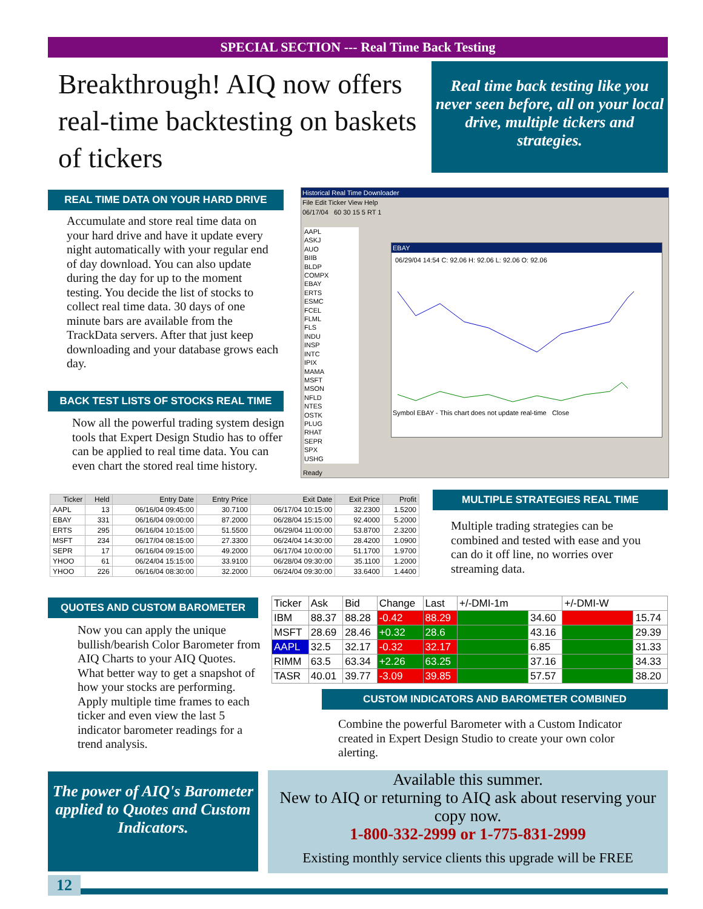SPECIAL SECTION --- Real Time Back Testing
Breakthrough! AIQ now offers real-time backtesting on baskets of tickers
Real time back testing like you never seen before, all on your local drive, multiple tickers and strategies.
REAL TIME DATA ON YOUR HARD DRIVE
Accumulate and store real time data on your hard drive and have it update every night automatically with your regular end of day download. You can also update during the day for up to the moment testing. You decide the list of stocks to collect real time data. 30 days of one minute bars are available from the TrackData servers. After that just keep downloading and your database grows each day.
BACK TEST LISTS OF STOCKS REAL TIME
Now all the powerful trading system design tools that Expert Design Studio has to offer can be applied to real time data. You can even chart the stored real time history.
Historical Real Time Downloader
File Edit Ticker View Help
06/17/04 60 30 15 5 RT 1
AAPL
ASKJ
AUO
BIIB
BLDP
COMPX
EBAY
ERTS
ESMC
FCEL
FLML
FLS
INDU
INSP
INTC
IPIX
MAMA
MSFT
MSON
NFLD
NTES
OSTK
PLUG
RHAT
SEPR
SPX
USHG
EBAY
06/29/04 14:54 C: 92.06 H: 92.06 L: 92.06 O: 92.06
Symbol EBAY - This chart does not update real-time Close
Ready
| Ticker | Held | Entry Date | Entry Price | Exit Date | Exit Price | Profit |
| --- | --- | --- | --- | --- | --- | --- |
| AAPL | 13 | 06/16/04 09:45:00 | 30.7100 | 06/17/04 10:15:00 | 32.2300 | 1.5200 |
| EBAY | 331 | 06/16/04 09:00:00 | 87.2000 | 06/28/04 15:15:00 | 92.4000 | 5.2000 |
| ERTS | 295 | 06/16/04 10:15:00 | 51.5500 | 06/29/04 11:00:00 | 53.8700 | 2.3200 |
| MSFT | 234 | 06/17/04 08:15:00 | 27.3300 | 06/24/04 14:30:00 | 28.4200 | 1.0900 |
| SEPR | 17 | 06/16/04 09:15:00 | 49.2000 | 06/17/04 10:00:00 | 51.1700 | 1.9700 |
| YHOO | 61 | 06/24/04 15:15:00 | 33.9100 | 06/28/04 09:30:00 | 35.1100 | 1.2000 |
| YHOO | 226 | 06/16/04 08:30:00 | 32.2000 | 06/24/04 09:30:00 | 33.6400 | 1.4400 |
MULTIPLE STRATEGIES REAL TIME
Multiple trading strategies can be combined and tested with ease and you can do it off line, no worries over streaming data.
QUOTES AND CUSTOM BAROMETER
| Ticker | Ask | Bid | Change | Last | +/-DMI-1m | | +/-DMI-W | |
| IBM | 88.37 | 88.28 | -0.42 | 88.29 | | 34.60 | | 15.74 |
| MSFT | 28.69 | 28.46 | +0.32 | 28.6 | | 43.16 | | 29.39 |
| AAPL | 32.5 | 32.17 | -0.32 | 32.17 | | 6.85 | | 31.33 |
| RIMM | 63.5 | 63.34 | +2.26 | 63.25 | | 37.16 | | 34.33 |
| TASR | 40.01 | 39.77 | -3.09 | 39.85 | | 57.57 | | 38.20 |
Now you can apply the unique bullish/bearish Color Barometer from AIQ Charts to your AIQ Quotes. What better way to get a snapshot of how your stocks are performing. Apply multiple time frames to each ticker and even view the last 5 indicator barometer readings for a trend analysis.
CUSTOM INDICATORS AND BAROMETER COMBINED
Combine the powerful Barometer with a Custom Indicator created in Expert Design Studio to create your own color alerting.
The power of AIQ's Barometer applied to Quotes and Custom Indicators.
Available this summer.
New to AIQ or returning to AIQ ask about reserving your copy now.
1-800-332-2999 or 1-775-831-2999
Existing monthly service clients this upgrade will be FREE
12